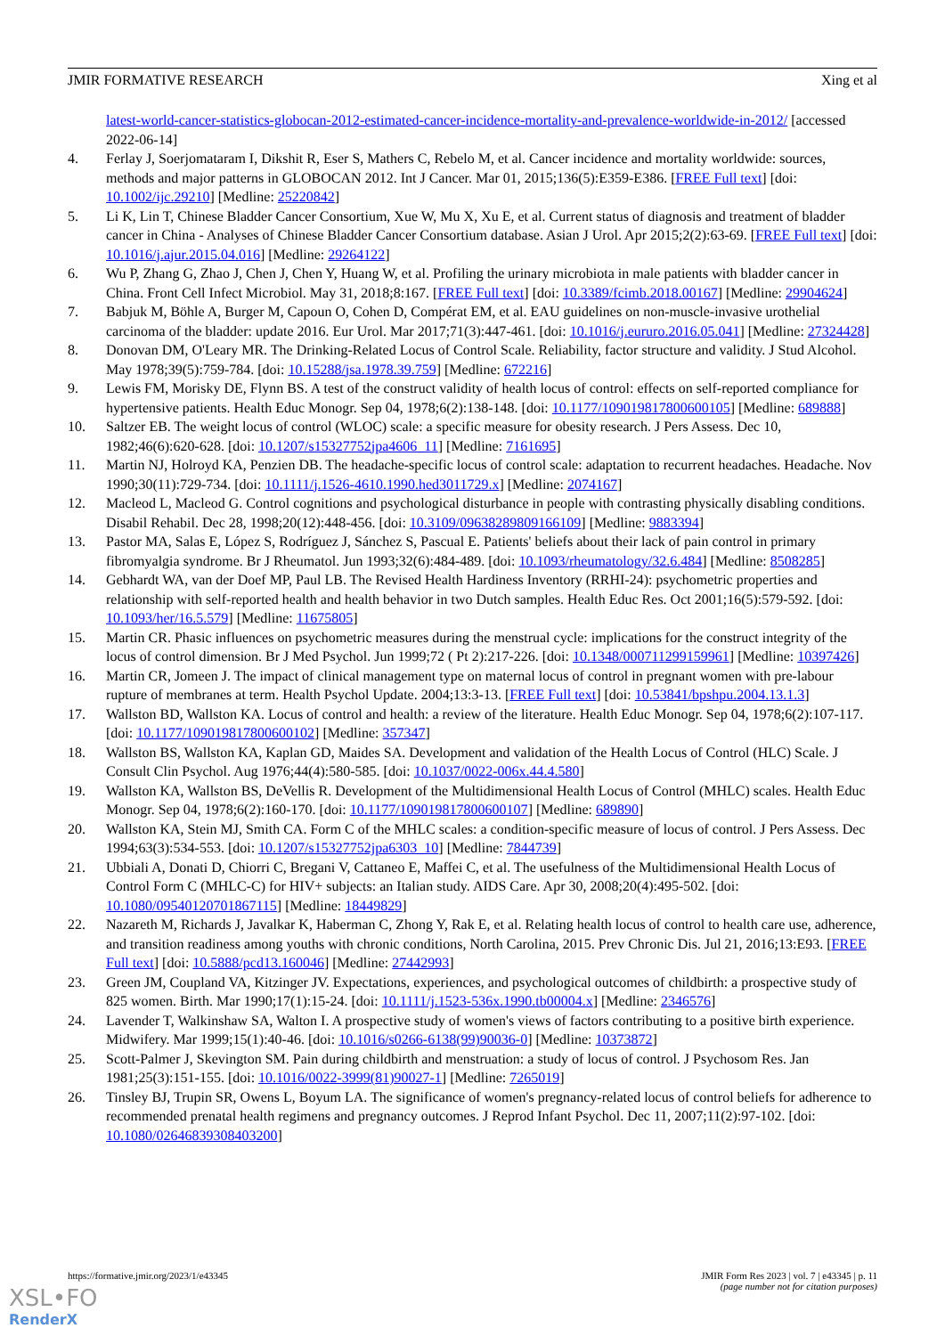JMIR FORMATIVE RESEARCH Xing et al
latest-world-cancer-statistics-globocan-2012-estimated-cancer-incidence-mortality-and-prevalence-worldwide-in-2012/ [accessed 2022-06-14]
4. Ferlay J, Soerjomataram I, Dikshit R, Eser S, Mathers C, Rebelo M, et al. Cancer incidence and mortality worldwide: sources, methods and major patterns in GLOBOCAN 2012. Int J Cancer. Mar 01, 2015;136(5):E359-E386. [FREE Full text] [doi: 10.1002/ijc.29210] [Medline: 25220842]
5. Li K, Lin T, Chinese Bladder Cancer Consortium, Xue W, Mu X, Xu E, et al. Current status of diagnosis and treatment of bladder cancer in China - Analyses of Chinese Bladder Cancer Consortium database. Asian J Urol. Apr 2015;2(2):63-69. [FREE Full text] [doi: 10.1016/j.ajur.2015.04.016] [Medline: 29264122]
6. Wu P, Zhang G, Zhao J, Chen J, Chen Y, Huang W, et al. Profiling the urinary microbiota in male patients with bladder cancer in China. Front Cell Infect Microbiol. May 31, 2018;8:167. [FREE Full text] [doi: 10.3389/fcimb.2018.00167] [Medline: 29904624]
7. Babjuk M, Böhle A, Burger M, Capoun O, Cohen D, Compérat EM, et al. EAU guidelines on non-muscle-invasive urothelial carcinoma of the bladder: update 2016. Eur Urol. Mar 2017;71(3):447-461. [doi: 10.1016/j.eururo.2016.05.041] [Medline: 27324428]
8. Donovan DM, O'Leary MR. The Drinking-Related Locus of Control Scale. Reliability, factor structure and validity. J Stud Alcohol. May 1978;39(5):759-784. [doi: 10.15288/jsa.1978.39.759] [Medline: 672216]
9. Lewis FM, Morisky DE, Flynn BS. A test of the construct validity of health locus of control: effects on self-reported compliance for hypertensive patients. Health Educ Monogr. Sep 04, 1978;6(2):138-148. [doi: 10.1177/109019817800600105] [Medline: 689888]
10. Saltzer EB. The weight locus of control (WLOC) scale: a specific measure for obesity research. J Pers Assess. Dec 10, 1982;46(6):620-628. [doi: 10.1207/s15327752jpa4606_11] [Medline: 7161695]
11. Martin NJ, Holroyd KA, Penzien DB. The headache-specific locus of control scale: adaptation to recurrent headaches. Headache. Nov 1990;30(11):729-734. [doi: 10.1111/j.1526-4610.1990.hed3011729.x] [Medline: 2074167]
12. Macleod L, Macleod G. Control cognitions and psychological disturbance in people with contrasting physically disabling conditions. Disabil Rehabil. Dec 28, 1998;20(12):448-456. [doi: 10.3109/09638289809166109] [Medline: 9883394]
13. Pastor MA, Salas E, López S, Rodríguez J, Sánchez S, Pascual E. Patients' beliefs about their lack of pain control in primary fibromyalgia syndrome. Br J Rheumatol. Jun 1993;32(6):484-489. [doi: 10.1093/rheumatology/32.6.484] [Medline: 8508285]
14. Gebhardt WA, van der Doef MP, Paul LB. The Revised Health Hardiness Inventory (RRHI-24): psychometric properties and relationship with self-reported health and health behavior in two Dutch samples. Health Educ Res. Oct 2001;16(5):579-592. [doi: 10.1093/her/16.5.579] [Medline: 11675805]
15. Martin CR. Phasic influences on psychometric measures during the menstrual cycle: implications for the construct integrity of the locus of control dimension. Br J Med Psychol. Jun 1999;72 ( Pt 2):217-226. [doi: 10.1348/000711299159961] [Medline: 10397426]
16. Martin CR, Jomeen J. The impact of clinical management type on maternal locus of control in pregnant women with pre-labour rupture of membranes at term. Health Psychol Update. 2004;13:3-13. [FREE Full text] [doi: 10.53841/bpshpu.2004.13.1.3]
17. Wallston BD, Wallston KA. Locus of control and health: a review of the literature. Health Educ Monogr. Sep 04, 1978;6(2):107-117. [doi: 10.1177/109019817800600102] [Medline: 357347]
18. Wallston BS, Wallston KA, Kaplan GD, Maides SA. Development and validation of the Health Locus of Control (HLC) Scale. J Consult Clin Psychol. Aug 1976;44(4):580-585. [doi: 10.1037/0022-006x.44.4.580]
19. Wallston KA, Wallston BS, DeVellis R. Development of the Multidimensional Health Locus of Control (MHLC) scales. Health Educ Monogr. Sep 04, 1978;6(2):160-170. [doi: 10.1177/109019817800600107] [Medline: 689890]
20. Wallston KA, Stein MJ, Smith CA. Form C of the MHLC scales: a condition-specific measure of locus of control. J Pers Assess. Dec 1994;63(3):534-553. [doi: 10.1207/s15327752jpa6303_10] [Medline: 7844739]
21. Ubbiali A, Donati D, Chiorri C, Bregani V, Cattaneo E, Maffei C, et al. The usefulness of the Multidimensional Health Locus of Control Form C (MHLC-C) for HIV+ subjects: an Italian study. AIDS Care. Apr 30, 2008;20(4):495-502. [doi: 10.1080/09540120701867115] [Medline: 18449829]
22. Nazareth M, Richards J, Javalkar K, Haberman C, Zhong Y, Rak E, et al. Relating health locus of control to health care use, adherence, and transition readiness among youths with chronic conditions, North Carolina, 2015. Prev Chronic Dis. Jul 21, 2016;13:E93. [FREE Full text] [doi: 10.5888/pcd13.160046] [Medline: 27442993]
23. Green JM, Coupland VA, Kitzinger JV. Expectations, experiences, and psychological outcomes of childbirth: a prospective study of 825 women. Birth. Mar 1990;17(1):15-24. [doi: 10.1111/j.1523-536x.1990.tb00004.x] [Medline: 2346576]
24. Lavender T, Walkinshaw SA, Walton I. A prospective study of women's views of factors contributing to a positive birth experience. Midwifery. Mar 1999;15(1):40-46. [doi: 10.1016/s0266-6138(99)90036-0] [Medline: 10373872]
25. Scott-Palmer J, Skevington SM. Pain during childbirth and menstruation: a study of locus of control. J Psychosom Res. Jan 1981;25(3):151-155. [doi: 10.1016/0022-3999(81)90027-1] [Medline: 7265019]
26. Tinsley BJ, Trupin SR, Owens L, Boyum LA. The significance of women's pregnancy-related locus of control beliefs for adherence to recommended prenatal health regimens and pregnancy outcomes. J Reprod Infant Psychol. Dec 11, 2007;11(2):97-102. [doi: 10.1080/02646839308403200]
https://formative.jmir.org/2023/1/e43345 JMIR Form Res 2023 | vol. 7 | e43345 | p. 11
(page number not for citation purposes)
XSL•FO
RenderX